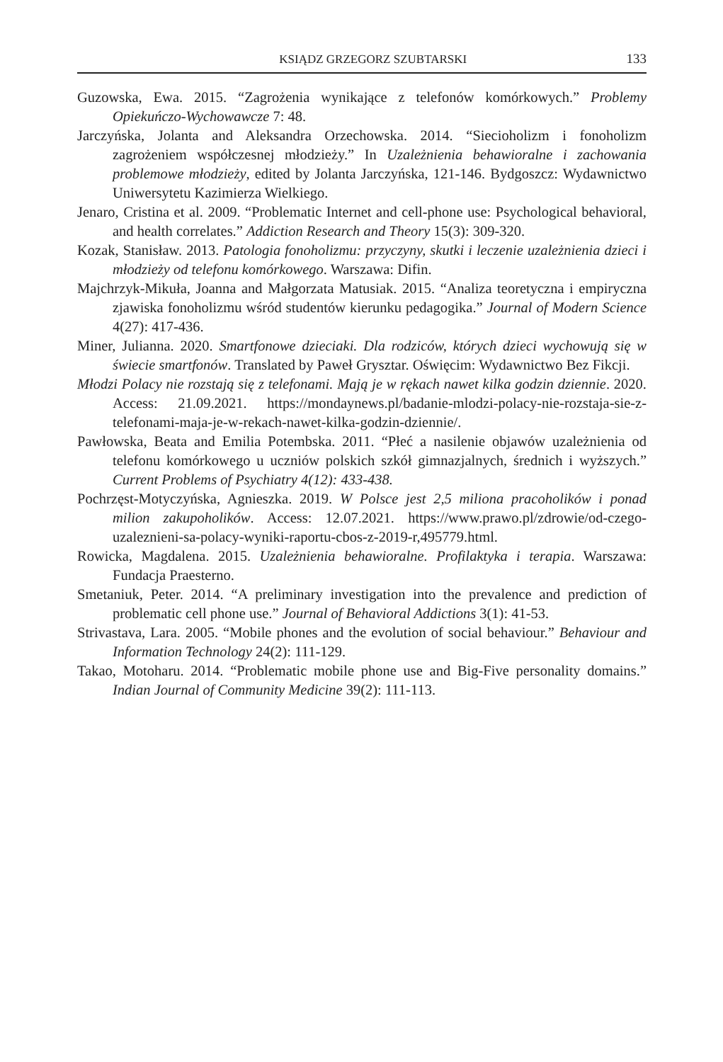KSIĄDZ GRZEGORZ SZUBTARSKI 133
Guzowska, Ewa. 2015. “Zagrożenia wynikające z telefonów komórkowych.” Problemy Opiekuńczo-Wychowawcze 7: 48.
Jarczyńska, Jolanta and Aleksandra Orzechowska. 2014. “Siecioholizm i fonoholizm zagrożeniem współczesnej młodzieży.” In Uzależnienia behawioralne i zachowania problemowe młodzieży, edited by Jolanta Jarczyńska, 121-146. Bydgoszcz: Wydawnictwo Uniwersytetu Kazimierza Wielkiego.
Jenaro, Cristina et al. 2009. “Problematic Internet and cell-phone use: Psychological behavioral, and health correlates.” Addiction Research and Theory 15(3): 309-320.
Kozak, Stanisław. 2013. Patologia fonoholizmu: przyczyny, skutki i leczenie uzależnienia dzieci i młodzieży od telefonu komórkowego. Warszawa: Difin.
Majchrzyk-Mikuła, Joanna and Małgorzata Matusiak. 2015. “Analiza teoretyczna i empiryczna zjawiska fonoholizmu wśród studentów kierunku pedagogika.” Journal of Modern Science 4(27): 417-436.
Miner, Julianna. 2020. Smartfonowe dzieciaki. Dla rodziców, których dzieci wychowują się w świecie smartfonów. Translated by Paweł Grysztar. Oświęcim: Wydawnictwo Bez Fikcji.
Młodzi Polacy nie rozstają się z telefonami. Mają je w rękach nawet kilka godzin dziennie. 2020. Access: 21.09.2021. https://mondaynews.pl/badanie-mlodzi-polacy-nie-rozstaja-sie-z-telefonami-maja-je-w-rekach-nawet-kilka-godzin-dziennie/.
Pawłowska, Beata and Emilia Potembska. 2011. “Płeć a nasilenie objawów uzależnienia od telefonu komórkowego u uczniów polskich szkół gimnazjalnych, średnich i wyższych.” Current Problems of Psychiatry 4(12): 433-438.
Pochrzęst-Motyczyńska, Agnieszka. 2019. W Polsce jest 2,5 miliona pracoholików i ponad milion zakupoholików. Access: 12.07.2021. https://www.prawo.pl/zdrowie/od-czego-uzaleznieni-sa-polacy-wyniki-raportu-cbos-z-2019-r,495779.html.
Rowicka, Magdalena. 2015. Uzależnienia behawioralne. Profilaktyka i terapia. Warszawa: Fundacja Praesterno.
Smetaniuk, Peter. 2014. “A preliminary investigation into the prevalence and prediction of problematic cell phone use.” Journal of Behavioral Addictions 3(1): 41-53.
Strivastava, Lara. 2005. “Mobile phones and the evolution of social behaviour.” Behaviour and Information Technology 24(2): 111-129.
Takao, Motoharu. 2014. “Problematic mobile phone use and Big-Five personality domains.” Indian Journal of Community Medicine 39(2): 111-113.